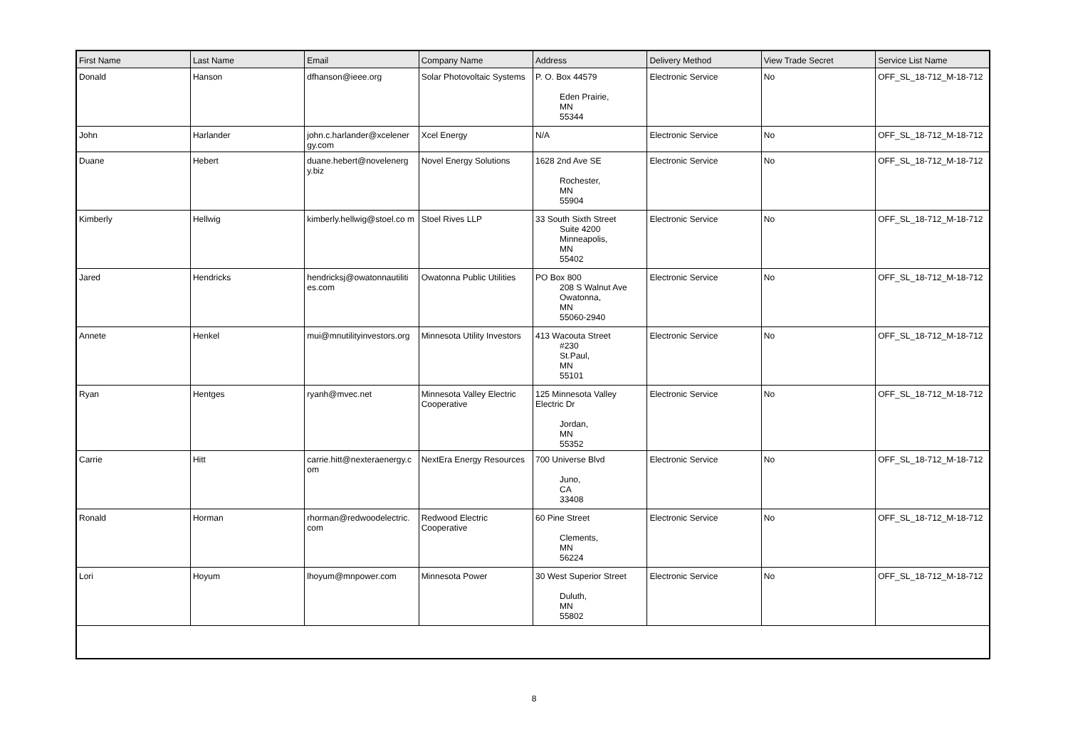| First Name | Last Name | Email | Company Name | Address | Delivery Method | View Trade Secret | Service List Name |
| --- | --- | --- | --- | --- | --- | --- | --- |
| Donald | Hanson | dfhanson@ieee.org | Solar Photovoltaic Systems | P. O. Box 44579 Eden Prairie, MN 55344 | Electronic Service | No | OFF_SL_18-712_M-18-712 |
| John | Harlander | john.c.harlander@xcelener gy.com | Xcel Energy | N/A | Electronic Service | No | OFF_SL_18-712_M-18-712 |
| Duane | Hebert | duane.hebert@novelenerg y.biz | Novel Energy Solutions | 1628 2nd Ave SE Rochester, MN 55904 | Electronic Service | No | OFF_SL_18-712_M-18-712 |
| Kimberly | Hellwig | kimberly.hellwig@stoel.co m | Stoel Rives LLP | 33 South Sixth Street Suite 4200 Minneapolis, MN 55402 | Electronic Service | No | OFF_SL_18-712_M-18-712 |
| Jared | Hendricks | hendricksj@owatonnautiliti es.com | Owatonna Public Utilities | PO Box 800 208 S Walnut Ave Owatonna, MN 55060-2940 | Electronic Service | No | OFF_SL_18-712_M-18-712 |
| Annete | Henkel | mui@mnutilityinvestors.org | Minnesota Utility Investors | 413 Wacouta Street #230 St.Paul, MN 55101 | Electronic Service | No | OFF_SL_18-712_M-18-712 |
| Ryan | Hentges | ryanh@mvec.net | Minnesota Valley Electric Cooperative | 125 Minnesota Valley Electric Dr Jordan, MN 55352 | Electronic Service | No | OFF_SL_18-712_M-18-712 |
| Carrie | Hitt | carrie.hitt@nexteraenergy.c om | NextEra Energy Resources | 700 Universe Blvd Juno, CA 33408 | Electronic Service | No | OFF_SL_18-712_M-18-712 |
| Ronald | Horman | rhorman@redwoodelectric. com | Redwood Electric Cooperative | 60 Pine Street Clements, MN 56224 | Electronic Service | No | OFF_SL_18-712_M-18-712 |
| Lori | Hoyum | lhoyum@mnpower.com | Minnesota Power | 30 West Superior Street Duluth, MN 55802 | Electronic Service | No | OFF_SL_18-712_M-18-712 |
8